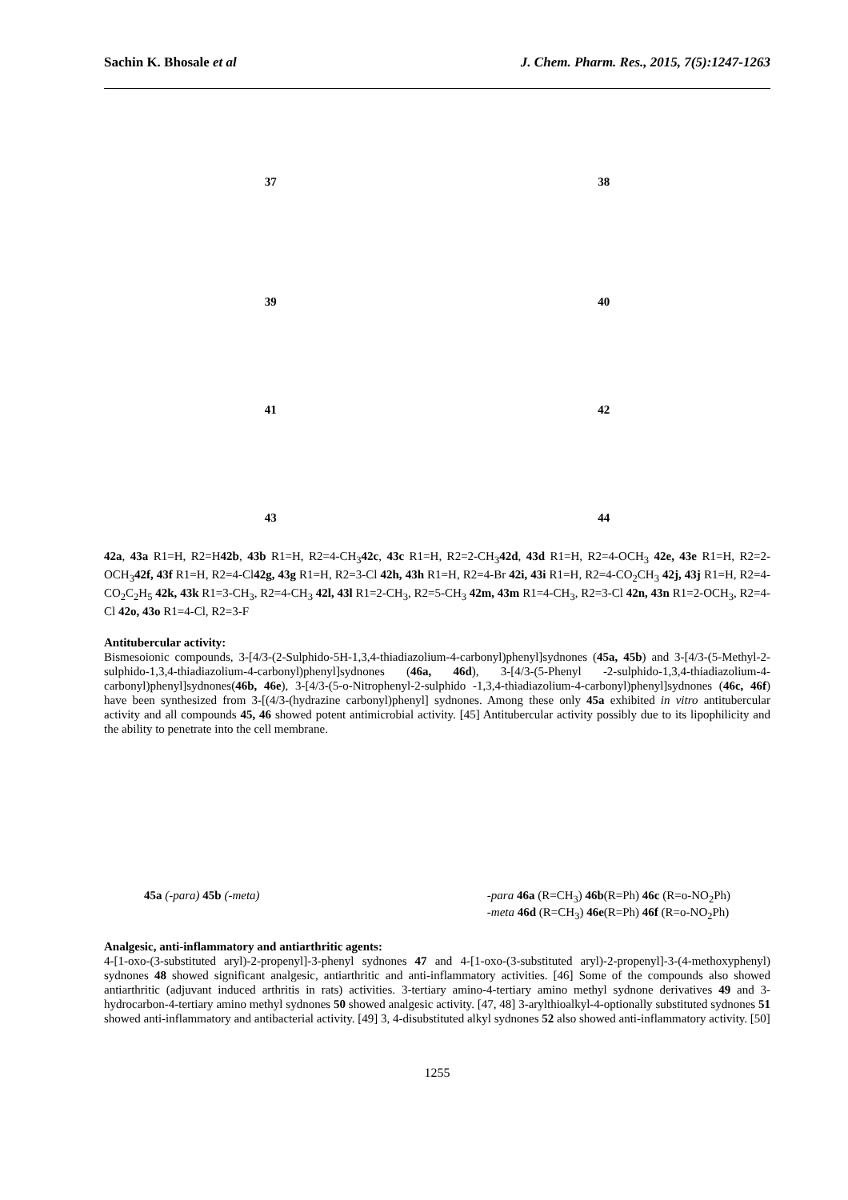Sachin K. Bhosale et al J. Chem. Pharm. Res., 2015, 7(5):1247-1263
37 38
39 40
41 42
43 44
42a, 43a R1=H, R2=H42b, 43b R1=H, R2=4-CH<sub>3</sub>42c, 43c R1=H, R2=2-CH<sub>3</sub>42d, 43d R1=H, R2=4-OCH<sub>3</sub> 42e, 43e R1=H, R2=2-OCH<sub>3</sub>42f, 43f R1=H, R2=4-Cl42g, 43g R1=H, R2=3-Cl 42h, 43h R1=H, R2=4-Br 42i, 43i R1=H, R2=4-CO<sub>2</sub>CH<sub>3</sub> 42j, 43j R1=H, R2=4-CO<sub>2</sub>C<sub>2</sub>H<sub>5</sub> 42k, 43k R1=3-CH<sub>3</sub>, R2=4-CH<sub>3</sub> 42l, 43l R1=2-CH<sub>3</sub>, R2=5-CH<sub>3</sub> 42m, 43m R1=4-CH<sub>3</sub>, R2=3-Cl 42n, 43n R1=2-OCH<sub>3</sub>, R2=4-Cl 42o, 43o R1=4-Cl, R2=3-F
Antitubercular activity:
Bismesoionic compounds, 3-[4/3-(2-Sulphido-5H-1,3,4-thiadiazolium-4-carbonyl)phenyl]sydnones (45a, 45b) and 3-[4/3-(5-Methyl-2-sulphido-1,3,4-thiadiazolium-4-carbonyl)phenyl]sydnones (46a, 46d), 3-[4/3-(5-Phenyl -2-sulphido-1,3,4-thiadiazolium-4-carbonyl)phenyl]sydnones(46b, 46e), 3-[4/3-(5-o-Nitrophenyl-2-sulphido -1,3,4-thiadiazolium-4-carbonyl)phenyl]sydnones (46c, 46f) have been synthesized from 3-[(4/3-(hydrazine carbonyl)phenyl] sydnones. Among these only 45a exhibited in vitro antitubercular activity and all compounds 45, 46 showed potent antimicrobial activity. [45] Antitubercular activity possibly due to its lipophilicity and the ability to penetrate into the cell membrane.
45a (-para) 45b (-meta) -para 46a (R=CH<sub>3</sub>) 46b(R=Ph) 46c (R=o-NO<sub>2</sub>Ph)
-meta 46d (R=CH<sub>3</sub>) 46e(R=Ph) 46f (R=o-NO<sub>2</sub>Ph)
Analgesic, anti-inflammatory and antiarthritic agents:
4-[1-oxo-(3-substituted aryl)-2-propenyl]-3-phenyl sydnones 47 and 4-[1-oxo-(3-substituted aryl)-2-propenyl]-3-(4-methoxyphenyl) sydnones 48 showed significant analgesic, antiarthritic and anti-inflammatory activities. [46] Some of the compounds also showed antiarthritic (adjuvant induced arthritis in rats) activities. 3-tertiary amino-4-tertiary amino methyl sydnone derivatives 49 and 3-hydrocarbon-4-tertiary amino methyl sydnones 50 showed analgesic activity. [47, 48] 3-arylthioalkyl-4-optionally substituted sydnones 51 showed anti-inflammatory and antibacterial activity. [49] 3, 4-disubstituted alkyl sydnones 52 also showed anti-inflammatory activity. [50]
1255